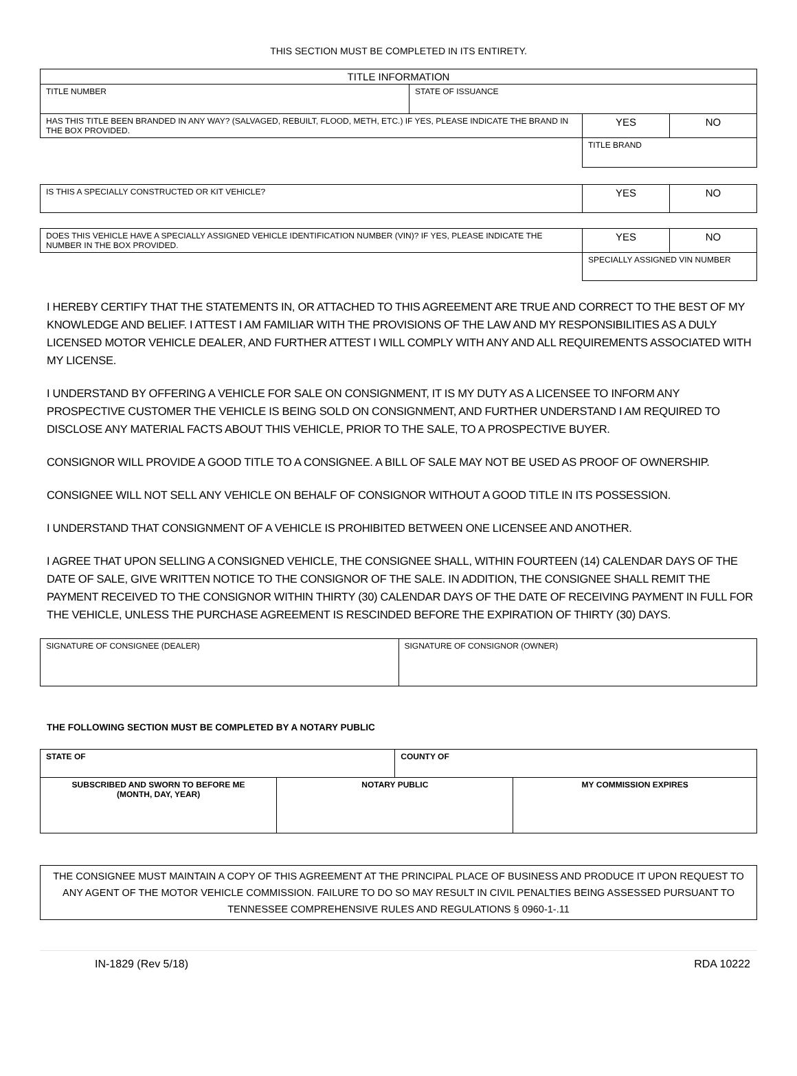THIS SECTION MUST BE COMPLETED IN ITS ENTIRETY.
| TITLE INFORMATION | | | |
| --- | --- | --- | --- |
| TITLE NUMBER | STATE OF ISSUANCE | | |
| HAS THIS TITLE BEEN BRANDED IN ANY WAY? (SALVAGED, REBUILT, FLOOD, METH, ETC.) IF YES, PLEASE INDICATE THE BRAND IN THE BOX PROVIDED. | | YES | NO |
| | | TITLE BRAND | |
| IS THIS A SPECIALLY CONSTRUCTED OR KIT VEHICLE? | YES | NO |
| DOES THIS VEHICLE HAVE A SPECIALLY ASSIGNED VEHICLE IDENTIFICATION NUMBER (VIN)? IF YES, PLEASE INDICATE THE NUMBER IN THE BOX PROVIDED. | YES | NO |
| | SPECIALLY ASSIGNED VIN NUMBER | |
I HEREBY CERTIFY THAT THE STATEMENTS IN, OR ATTACHED TO THIS AGREEMENT ARE TRUE AND CORRECT TO THE BEST OF MY KNOWLEDGE AND BELIEF. I ATTEST I AM FAMILIAR WITH THE PROVISIONS OF THE LAW AND MY RESPONSIBILITIES AS A DULY LICENSED MOTOR VEHICLE DEALER, AND FURTHER ATTEST I WILL COMPLY WITH ANY AND ALL REQUIREMENTS ASSOCIATED WITH MY LICENSE.
I UNDERSTAND BY OFFERING A VEHICLE FOR SALE ON CONSIGNMENT, IT IS MY DUTY AS A LICENSEE TO INFORM ANY PROSPECTIVE CUSTOMER THE VEHICLE IS BEING SOLD ON CONSIGNMENT, AND FURTHER UNDERSTAND I AM REQUIRED TO DISCLOSE ANY MATERIAL FACTS ABOUT THIS VEHICLE, PRIOR TO THE SALE, TO A PROSPECTIVE BUYER.
CONSIGNOR WILL PROVIDE A GOOD TITLE TO A CONSIGNEE. A BILL OF SALE MAY NOT BE USED AS PROOF OF OWNERSHIP.
CONSIGNEE WILL NOT SELL ANY VEHICLE ON BEHALF OF CONSIGNOR WITHOUT A GOOD TITLE IN ITS POSSESSION.
I UNDERSTAND THAT CONSIGNMENT OF A VEHICLE IS PROHIBITED BETWEEN ONE LICENSEE AND ANOTHER.
I AGREE THAT UPON SELLING A CONSIGNED VEHICLE, THE CONSIGNEE SHALL, WITHIN FOURTEEN (14) CALENDAR DAYS OF THE DATE OF SALE, GIVE WRITTEN NOTICE TO THE CONSIGNOR OF THE SALE. IN ADDITION, THE CONSIGNEE SHALL REMIT THE PAYMENT RECEIVED TO THE CONSIGNOR WITHIN THIRTY (30) CALENDAR DAYS OF THE DATE OF RECEIVING PAYMENT IN FULL FOR THE VEHICLE, UNLESS THE PURCHASE AGREEMENT IS RESCINDED BEFORE THE EXPIRATION OF THIRTY (30) DAYS.
| SIGNATURE OF CONSIGNEE (DEALER) | SIGNATURE OF CONSIGNOR (OWNER) |
THE FOLLOWING SECTION MUST BE COMPLETED BY A NOTARY PUBLIC
| STATE OF | | COUNTY OF | |
| SUBSCRIBED AND SWORN TO BEFORE ME (MONTH, DAY, YEAR) | NOTARY PUBLIC | | MY COMMISSION EXPIRES |
| THE CONSIGNEE MUST MAINTAIN A COPY OF THIS AGREEMENT AT THE PRINCIPAL PLACE OF BUSINESS AND PRODUCE IT UPON REQUEST TO ANY AGENT OF THE MOTOR VEHICLE COMMISSION. FAILURE TO DO SO MAY RESULT IN CIVIL PENALTIES BEING ASSESSED PURSUANT TO TENNESSEE COMPREHENSIVE RULES AND REGULATIONS § 0960-1-.11 |
IN-1829 (Rev 5/18) RDA 10222